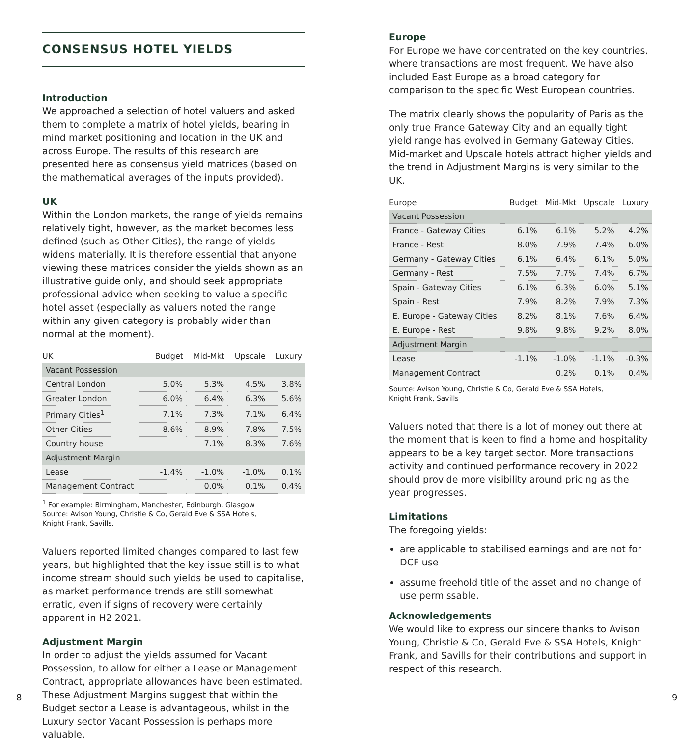CONSENSUS HOTEL YIELDS
Introduction
We approached a selection of hotel valuers and asked them to complete a matrix of hotel yields, bearing in mind market positioning and location in the UK and across Europe. The results of this research are presented here as consensus yield matrices (based on the mathematical averages of the inputs provided).
UK
Within the London markets, the range of yields remains relatively tight, however, as the market becomes less defined (such as Other Cities), the range of yields widens materially. It is therefore essential that anyone viewing these matrices consider the yields shown as an illustrative guide only, and should seek appropriate professional advice when seeking to value a specific hotel asset (especially as valuers noted the range within any given category is probably wider than normal at the moment).
| UK | Budget | Mid-Mkt | Upscale | Luxury |
| --- | --- | --- | --- | --- |
| Vacant Possession | | | | |
| Central London | 5.0% | 5.3% | 4.5% | 3.8% |
| Greater London | 6.0% | 6.4% | 6.3% | 5.6% |
| Primary Cities<sup>1</sup> | 7.1% | 7.3% | 7.1% | 6.4% |
| Other Cities | 8.6% | 8.9% | 7.8% | 7.5% |
| Country house | | 7.1% | 8.3% | 7.6% |
| Adjustment Margin | | | | |
| Lease | -1.4% | -1.0% | -1.0% | 0.1% |
| Management Contract | | 0.0% | 0.1% | 0.4% |
<sup>1</sup> For example: Birmingham, Manchester, Edinburgh, Glasgow
Source: Avison Young, Christie & Co, Gerald Eve & SSA Hotels,
Knight Frank, Savills.
Valuers reported limited changes compared to last few years, but highlighted that the key issue still is to what income stream should such yields be used to capitalise, as market performance trends are still somewhat erratic, even if signs of recovery were certainly apparent in H2 2021.
Adjustment Margin
In order to adjust the yields assumed for Vacant Possession, to allow for either a Lease or Management Contract, appropriate allowances have been estimated. These Adjustment Margins suggest that within the Budget sector a Lease is advantageous, whilst in the Luxury sector Vacant Possession is perhaps more valuable.
Europe
For Europe we have concentrated on the key countries, where transactions are most frequent. We have also included East Europe as a broad category for comparison to the specific West European countries.
The matrix clearly shows the popularity of Paris as the only true France Gateway City and an equally tight yield range has evolved in Germany Gateway Cities. Mid-market and Upscale hotels attract higher yields and the trend in Adjustment Margins is very similar to the UK.
| Europe | Budget | Mid-Mkt | Upscale | Luxury |
| --- | --- | --- | --- | --- |
| Vacant Possession | | | | |
| France - Gateway Cities | 6.1% | 6.1% | 5.2% | 4.2% |
| France - Rest | 8.0% | 7.9% | 7.4% | 6.0% |
| Germany - Gateway Cities | 6.1% | 6.4% | 6.1% | 5.0% |
| Germany - Rest | 7.5% | 7.7% | 7.4% | 6.7% |
| Spain - Gateway Cities | 6.1% | 6.3% | 6.0% | 5.1% |
| Spain - Rest | 7.9% | 8.2% | 7.9% | 7.3% |
| E. Europe - Gateway Cities | 8.2% | 8.1% | 7.6% | 6.4% |
| E. Europe - Rest | 9.8% | 9.8% | 9.2% | 8.0% |
| Adjustment Margin | | | | |
| Lease | -1.1% | -1.0% | -1.1% | -0.3% |
| Management Contract | | 0.2% | 0.1% | 0.4% |
Source: Avison Young, Christie & Co, Gerald Eve & SSA Hotels,
Knight Frank, Savills
Valuers noted that there is a lot of money out there at the moment that is keen to find a home and hospitality appears to be a key target sector. More transactions activity and continued performance recovery in 2022 should provide more visibility around pricing as the year progresses.
Limitations
The foregoing yields:
are applicable to stabilised earnings and are not for DCF use
assume freehold title of the asset and no change of use permissable.
Acknowledgements
We would like to express our sincere thanks to Avison Young, Christie & Co, Gerald Eve & SSA Hotels, Knight Frank, and Savills for their contributions and support in respect of this research.
8 9